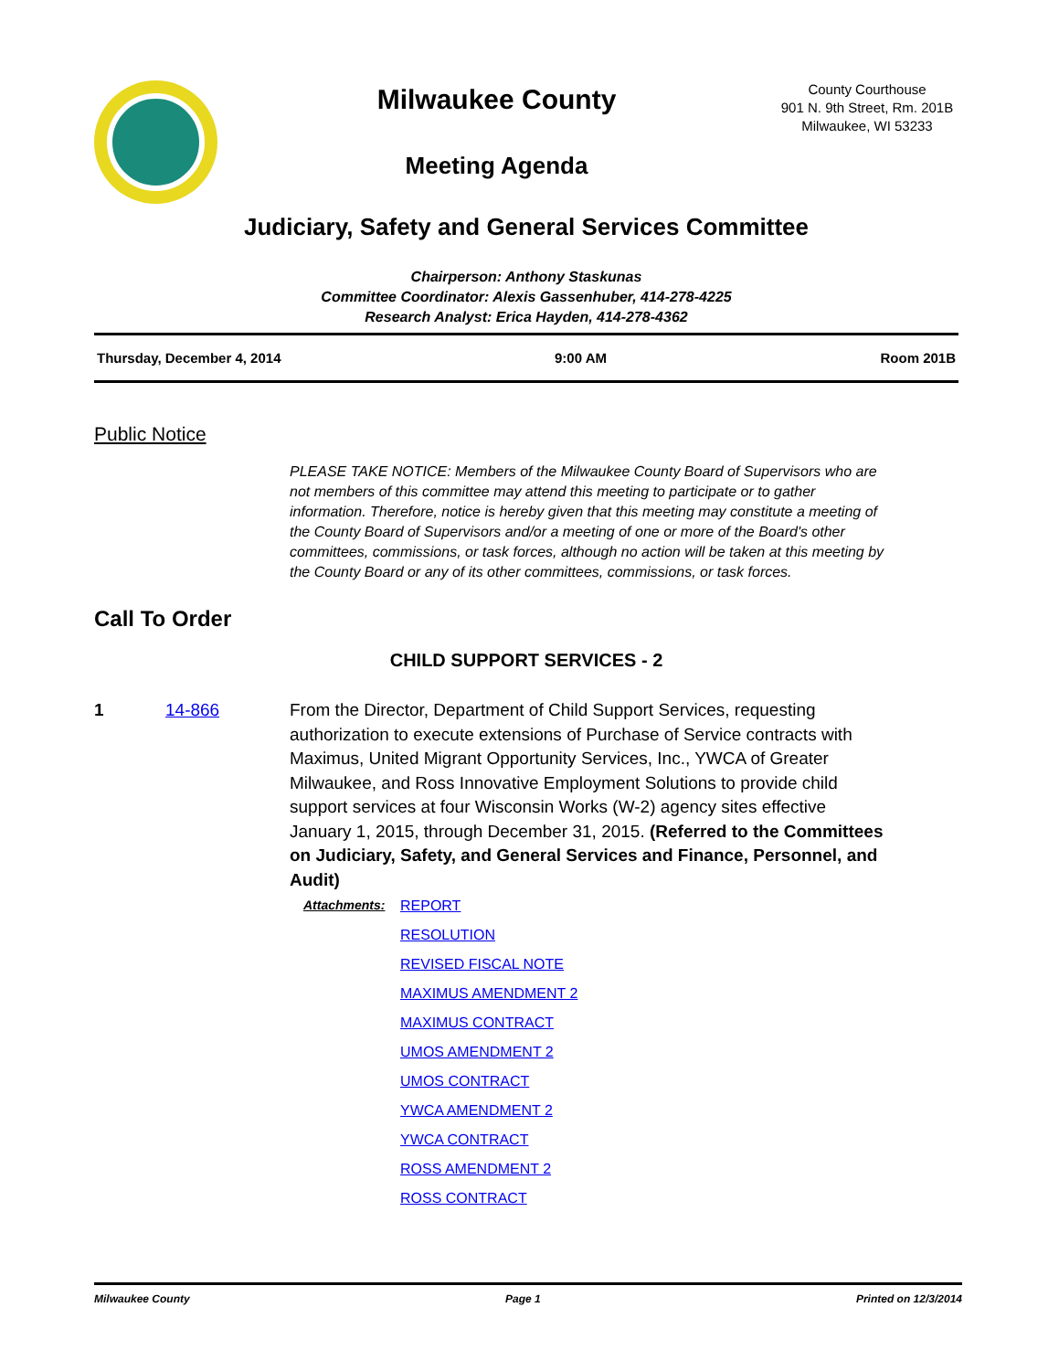Milwaukee County
Meeting Agenda
County Courthouse
901 N. 9th Street, Rm. 201B
Milwaukee, WI 53233
Judiciary, Safety and General Services Committee
Chairperson: Anthony Staskunas
Committee Coordinator: Alexis Gassenhuber, 414-278-4225
Research Analyst: Erica Hayden, 414-278-4362
Thursday, December 4, 2014 9:00 AM Room 201B
Public Notice
PLEASE TAKE NOTICE: Members of the Milwaukee County Board of Supervisors who are not members of this committee may attend this meeting to participate or to gather information. Therefore, notice is hereby given that this meeting may constitute a meeting of the County Board of Supervisors and/or a meeting of one or more of the Board's other committees, commissions, or task forces, although no action will be taken at this meeting by the County Board or any of its other committees, commissions, or task forces.
Call To Order
CHILD SUPPORT SERVICES - 2
1 14-866 From the Director, Department of Child Support Services, requesting authorization to execute extensions of Purchase of Service contracts with Maximus, United Migrant Opportunity Services, Inc., YWCA of Greater Milwaukee, and Ross Innovative Employment Solutions to provide child support services at four Wisconsin Works (W-2) agency sites effective January 1, 2015, through December 31, 2015. (Referred to the Committees on Judiciary, Safety, and General Services and Finance, Personnel, and Audit)
Attachments: REPORT
RESOLUTION
REVISED FISCAL NOTE
MAXIMUS AMENDMENT 2
MAXIMUS CONTRACT
UMOS AMENDMENT 2
UMOS CONTRACT
YWCA AMENDMENT 2
YWCA CONTRACT
ROSS AMENDMENT 2
ROSS CONTRACT
Milwaukee County Page 1 Printed on 12/3/2014